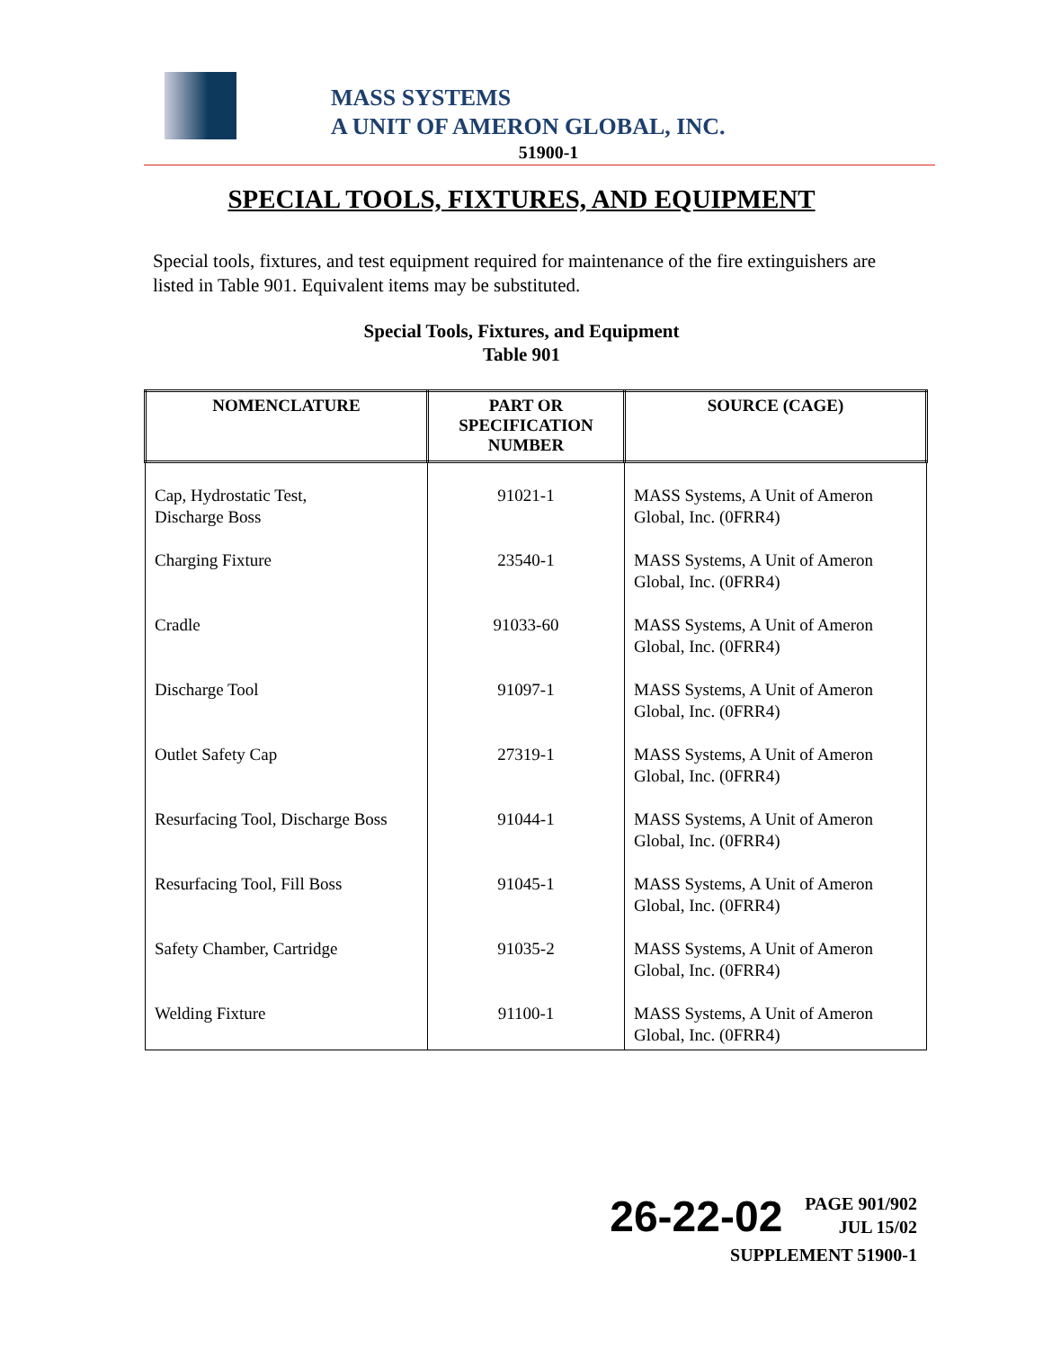MASS SYSTEMS
A UNIT OF AMERON GLOBAL, INC.
51900-1
SPECIAL TOOLS, FIXTURES, AND EQUIPMENT
Special tools, fixtures, and test equipment required for maintenance of the fire extinguishers are listed in Table 901. Equivalent items may be substituted.
Special Tools, Fixtures, and Equipment
Table 901
| NOMENCLATURE | PART OR SPECIFICATION NUMBER | SOURCE (CAGE) |
| --- | --- | --- |
| Cap, Hydrostatic Test, Discharge Boss | 91021-1 | MASS Systems, A Unit of Ameron Global, Inc. (0FRR4) |
| Charging Fixture | 23540-1 | MASS Systems, A Unit of Ameron Global, Inc. (0FRR4) |
| Cradle | 91033-60 | MASS Systems, A Unit of Ameron Global, Inc. (0FRR4) |
| Discharge Tool | 91097-1 | MASS Systems, A Unit of Ameron Global, Inc. (0FRR4) |
| Outlet Safety Cap | 27319-1 | MASS Systems, A Unit of Ameron Global, Inc. (0FRR4) |
| Resurfacing Tool, Discharge Boss | 91044-1 | MASS Systems, A Unit of Ameron Global, Inc. (0FRR4) |
| Resurfacing Tool, Fill Boss | 91045-1 | MASS Systems, A Unit of Ameron Global, Inc. (0FRR4) |
| Safety Chamber, Cartridge | 91035-2 | MASS Systems, A Unit of Ameron Global, Inc. (0FRR4) |
| Welding Fixture | 91100-1 | MASS Systems, A Unit of Ameron Global, Inc. (0FRR4) |
26-22-02 PAGE 901/902
JUL 15/02
SUPPLEMENT 51900-1